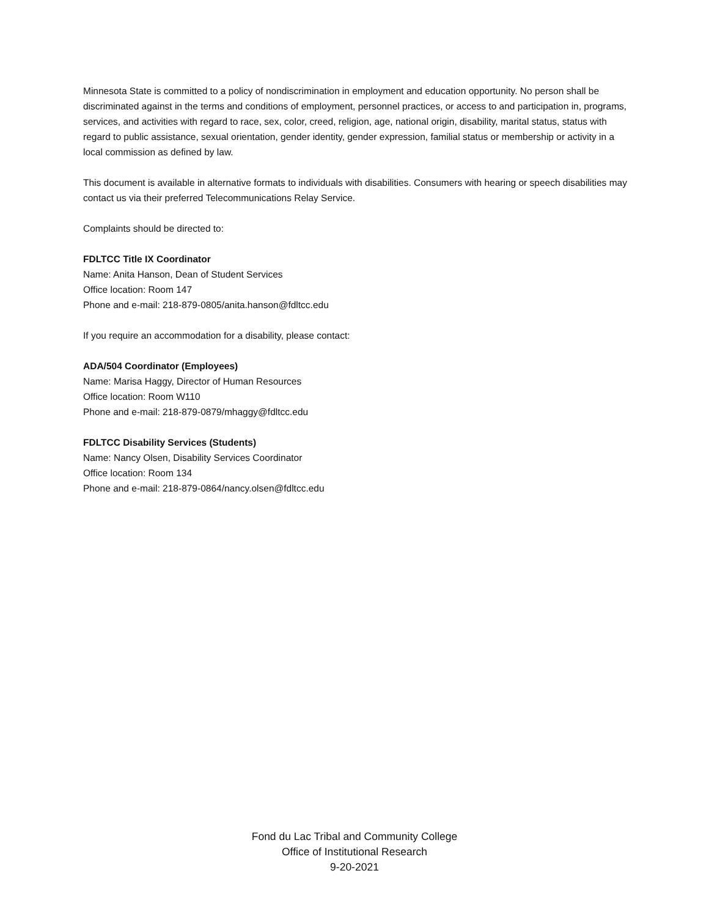Minnesota State is committed to a policy of nondiscrimination in employment and education opportunity. No person shall be discriminated against in the terms and conditions of employment, personnel practices, or access to and participation in, programs, services, and activities with regard to race, sex, color, creed, religion, age, national origin, disability, marital status, status with regard to public assistance, sexual orientation, gender identity, gender expression, familial status or membership or activity in a local commission as defined by law.
This document is available in alternative formats to individuals with disabilities. Consumers with hearing or speech disabilities may contact us via their preferred Telecommunications Relay Service.
Complaints should be directed to:
FDLTCC Title IX Coordinator
Name: Anita Hanson, Dean of Student Services
Office location: Room 147
Phone and e-mail: 218-879-0805/anita.hanson@fdltcc.edu
If you require an accommodation for a disability, please contact:
ADA/504 Coordinator (Employees)
Name: Marisa Haggy, Director of Human Resources
Office location: Room W110
Phone and e-mail: 218-879-0879/mhaggy@fdltcc.edu
FDLTCC Disability Services (Students)
Name: Nancy Olsen, Disability Services Coordinator
Office location: Room 134
Phone and e-mail: 218-879-0864/nancy.olsen@fdltcc.edu
Fond du Lac Tribal and Community College
Office of Institutional Research
9-20-2021